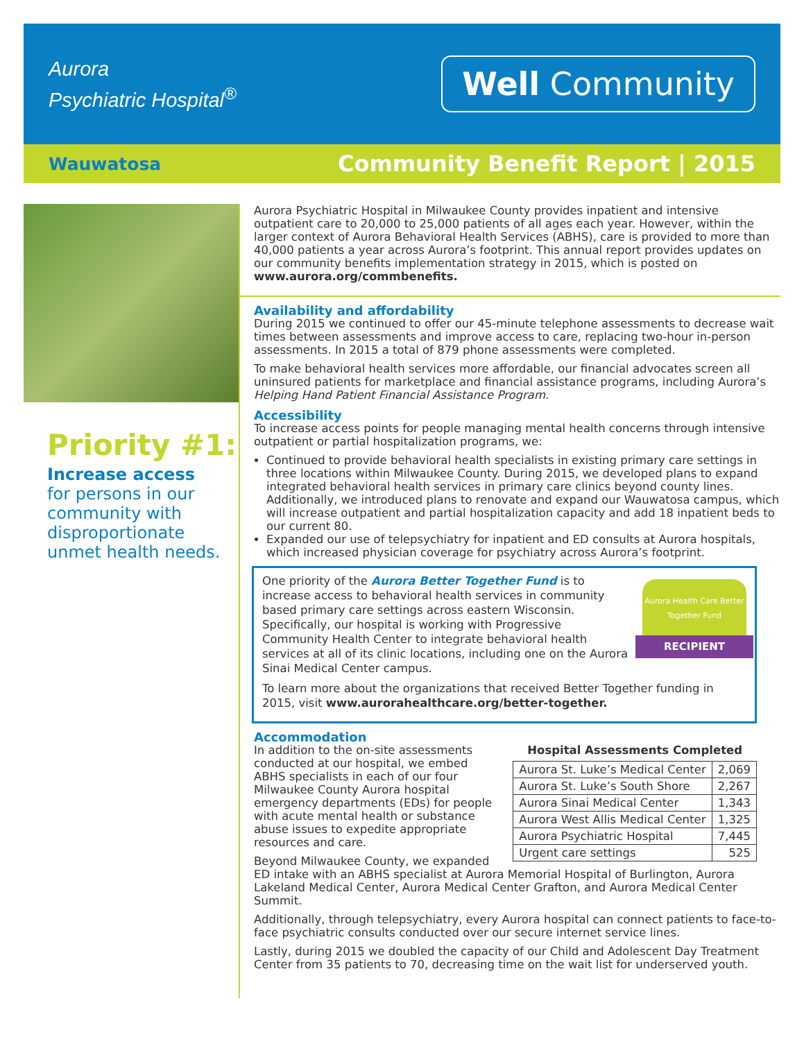Aurora
Psychiatric Hospital<sup>®</sup>
Well Community
Wauwatosa Community Benefit Report | 2015
Priority #1:
Increase access
for persons in our community with disproportionate unmet health needs.
Aurora Psychiatric Hospital in Milwaukee County provides inpatient and intensive outpatient care to 20,000 to 25,000 patients of all ages each year. However, within the larger context of Aurora Behavioral Health Services (ABHS), care is provided to more than 40,000 patients a year across Aurora’s footprint. This annual report provides updates on our community benefits implementation strategy in 2015, which is posted on www.aurora.org/commbenefits.
Availability and affordability
During 2015 we continued to offer our 45-minute telephone assessments to decrease wait times between assessments and improve access to care, replacing two-hour in-person assessments. In 2015 a total of 879 phone assessments were completed.
To make behavioral health services more affordable, our financial advocates screen all uninsured patients for marketplace and financial assistance programs, including Aurora’s Helping Hand Patient Financial Assistance Program.
Accessibility
To increase access points for people managing mental health concerns through intensive outpatient or partial hospitalization programs, we:
Continued to provide behavioral health specialists in existing primary care settings in three locations within Milwaukee County. During 2015, we developed plans to expand integrated behavioral health services in primary care clinics beyond county lines. Additionally, we introduced plans to renovate and expand our Wauwatosa campus, which will increase outpatient and partial hospitalization capacity and add 18 inpatient beds to our current 80.
Expanded our use of telepsychiatry for inpatient and ED consults at Aurora hospitals, which increased physician coverage for psychiatry across Aurora’s footprint.
Aurora Health Care Better Together Fund
RECIPIENT
One priority of the Aurora Better Together Fund is to increase access to behavioral health services in community based primary care settings across eastern Wisconsin. Specifically, our hospital is working with Progressive Community Health Center to integrate behavioral health services at all of its clinic locations, including one on the Aurora Sinai Medical Center campus.
To learn more about the organizations that received Better Together funding in 2015, visit www.aurorahealthcare.org/better-together.
Accommodation
Hospital Assessments Completed
| Aurora St. Luke’s Medical Center | 2,069 |
| Aurora St. Luke’s South Shore | 2,267 |
| Aurora Sinai Medical Center | 1,343 |
| Aurora West Allis Medical Center | 1,325 |
| Aurora Psychiatric Hospital | 7,445 |
| Urgent care settings | 525 |
In addition to the on-site assessments conducted at our hospital, we embed ABHS specialists in each of our four Milwaukee County Aurora hospital emergency departments (EDs) for people with acute mental health or substance abuse issues to expedite appropriate resources and care.
Beyond Milwaukee County, we expanded ED intake with an ABHS specialist at Aurora Memorial Hospital of Burlington, Aurora Lakeland Medical Center, Aurora Medical Center Grafton, and Aurora Medical Center Summit.
Additionally, through telepsychiatry, every Aurora hospital can connect patients to face-to-face psychiatric consults conducted over our secure internet service lines.
Lastly, during 2015 we doubled the capacity of our Child and Adolescent Day Treatment Center from 35 patients to 70, decreasing time on the wait list for underserved youth.